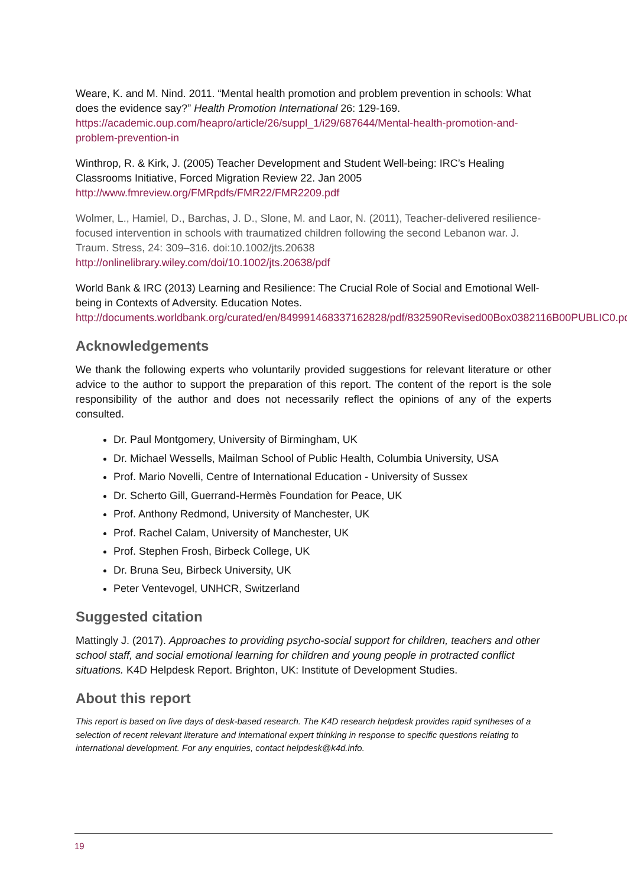Weare, K. and M. Nind. 2011. “Mental health promotion and problem prevention in schools: What does the evidence say?” Health Promotion International 26: 129-169. https://academic.oup.com/heapro/article/26/suppl_1/i29/687644/Mental-health-promotion-and-problem-prevention-in
Winthrop, R. & Kirk, J. (2005) Teacher Development and Student Well-being: IRC’s Healing Classrooms Initiative, Forced Migration Review 22. Jan 2005
http://www.fmreview.org/FMRpdfs/FMR22/FMR2209.pdf
Wolmer, L., Hamiel, D., Barchas, J. D., Slone, M. and Laor, N. (2011), Teacher-delivered resilience-focused intervention in schools with traumatized children following the second Lebanon war. J. Traum. Stress, 24: 309–316. doi:10.1002/jts.20638
http://onlinelibrary.wiley.com/doi/10.1002/jts.20638/pdf
World Bank & IRC (2013) Learning and Resilience: The Crucial Role of Social and Emotional Well-being in Contexts of Adversity. Education Notes.
http://documents.worldbank.org/curated/en/849991468337162828/pdf/832590Revised00Box0382116B00PUBLIC0.pdf
Acknowledgements
We thank the following experts who voluntarily provided suggestions for relevant literature or other advice to the author to support the preparation of this report. The content of the report is the sole responsibility of the author and does not necessarily reflect the opinions of any of the experts consulted.
Dr. Paul Montgomery, University of Birmingham, UK
Dr. Michael Wessells, Mailman School of Public Health, Columbia University, USA
Prof. Mario Novelli, Centre of International Education - University of Sussex
Dr. Scherto Gill, Guerrand-Hermès Foundation for Peace, UK
Prof. Anthony Redmond, University of Manchester, UK
Prof. Rachel Calam, University of Manchester, UK
Prof. Stephen Frosh, Birbeck College, UK
Dr. Bruna Seu, Birbeck University, UK
Peter Ventevogel, UNHCR, Switzerland
Suggested citation
Mattingly J. (2017). Approaches to providing psycho-social support for children, teachers and other school staff, and social emotional learning for children and young people in protracted conflict situations. K4D Helpdesk Report. Brighton, UK: Institute of Development Studies.
About this report
This report is based on five days of desk-based research. The K4D research helpdesk provides rapid syntheses of a selection of recent relevant literature and international expert thinking in response to specific questions relating to international development. For any enquiries, contact helpdesk@k4d.info.
19